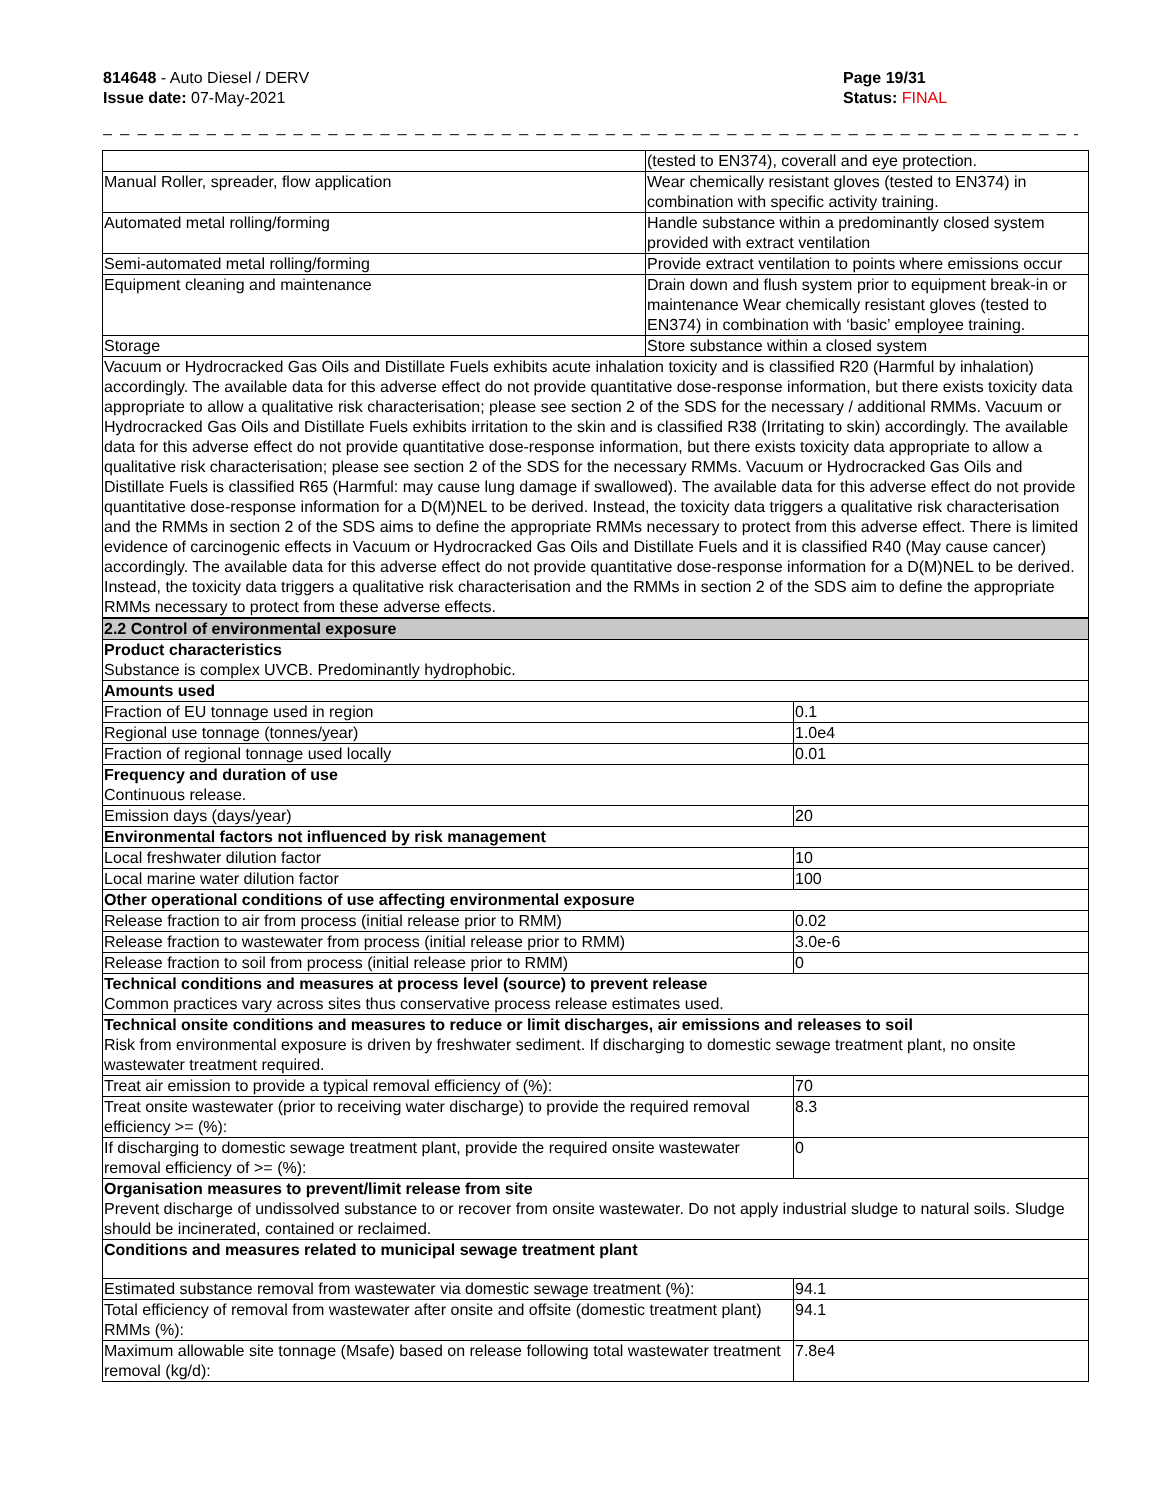814648 - Auto Diesel / DERV
Issue date: 07-May-2021
Page 19/31
Status: FINAL
_ _ _ _ _ _ _ _ _ _ _ _ _ _ _ _ _ _ _ _ _ _ _ _ _ _ _ _ _ _ _ _ _ _ _ _ _ _ _ _ _ _ _ _ _ _ _ _ _ _ _ _ _ _ _ _ _ _ _ _ _ _ _ _ _ _ _ _ _ _ _ _ _
| | (tested to EN374), coverall and eye protection. |
| Manual Roller, spreader, flow application | Wear chemically resistant gloves (tested to EN374) in combination with specific activity training. |
| Automated metal rolling/forming | Handle substance within a predominantly closed system provided with extract ventilation |
| Semi-automated metal rolling/forming | Provide extract ventilation to points where emissions occur |
| Equipment cleaning and maintenance | Drain down and flush system prior to equipment break-in or maintenance Wear chemically resistant gloves (tested to EN374) in combination with ‘basic’ employee training. |
| Storage | Store substance within a closed system |
| Vacuum or Hydrocracked Gas Oils and Distillate Fuels exhibits acute inhalation toxicity and is classified R20 (Harmful by inhalation) accordingly. The available data for this adverse effect do not provide quantitative dose-response information, but there exists toxicity data appropriate to allow a qualitative risk characterisation; please see section 2 of the SDS for the necessary / additional RMMs. Vacuum or Hydrocracked Gas Oils and Distillate Fuels exhibits irritation to the skin and is classified R38 (Irritating to skin) accordingly. The available data for this adverse effect do not provide quantitative dose-response information, but there exists toxicity data appropriate to allow a qualitative risk characterisation; please see section 2 of the SDS for the necessary RMMs. Vacuum or Hydrocracked Gas Oils and Distillate Fuels is classified R65 (Harmful: may cause lung damage if swallowed). The available data for this adverse effect do not provide quantitative dose-response information for a D(M)NEL to be derived. Instead, the toxicity data triggers a qualitative risk characterisation and the RMMs in section 2 of the SDS aims to define the appropriate RMMs necessary to protect from this adverse effect. There is limited evidence of carcinogenic effects in Vacuum or Hydrocracked Gas Oils and Distillate Fuels and it is classified R40 (May cause cancer) accordingly. The available data for this adverse effect do not provide quantitative dose-response information for a D(M)NEL to be derived. Instead, the toxicity data triggers a qualitative risk characterisation and the RMMs in section 2 of the SDS aim to define the appropriate RMMs necessary to protect from these adverse effects. | |
| 2.2 Control of environmental exposure | |
| Product characteristics Substance is complex UVCB. Predominantly hydrophobic. | |
| Amounts used | |
| Fraction of EU tonnage used in region | 0.1 |
| Regional use tonnage (tonnes/year) | 1.0e4 |
| Fraction of regional tonnage used locally | 0.01 |
| Frequency and duration of use Continuous release. | |
| Emission days (days/year) | 20 |
| Environmental factors not influenced by risk management | |
| Local freshwater dilution factor | 10 |
| Local marine water dilution factor | 100 |
| Other operational conditions of use affecting environmental exposure | |
| Release fraction to air from process (initial release prior to RMM) | 0.02 |
| Release fraction to wastewater from process (initial release prior to RMM) | 3.0e-6 |
| Release fraction to soil from process (initial release prior to RMM) | 0 |
| Technical conditions and measures at process level (source) to prevent release Common practices vary across sites thus conservative process release estimates used. | |
| Technical onsite conditions and measures to reduce or limit discharges, air emissions and releases to soil Risk from environmental exposure is driven by freshwater sediment. If discharging to domestic sewage treatment plant, no onsite wastewater treatment required. | |
| Treat air emission to provide a typical removal efficiency of (%): | 70 |
| Treat onsite wastewater (prior to receiving water discharge) to provide the required removal efficiency >= (%): | 8.3 |
| If discharging to domestic sewage treatment plant, provide the required onsite wastewater removal efficiency of >= (%): | 0 |
| Organisation measures to prevent/limit release from site Prevent discharge of undissolved substance to or recover from onsite wastewater. Do not apply industrial sludge to natural soils. Sludge should be incinerated, contained or reclaimed. | |
| Conditions and measures related to municipal sewage treatment plant | |
| Estimated substance removal from wastewater via domestic sewage treatment (%): | 94.1 |
| Total efficiency of removal from wastewater after onsite and offsite (domestic treatment plant) RMMs (%): | 94.1 |
| Maximum allowable site tonnage (Msafe) based on release following total wastewater treatment removal (kg/d): | 7.8e4 |